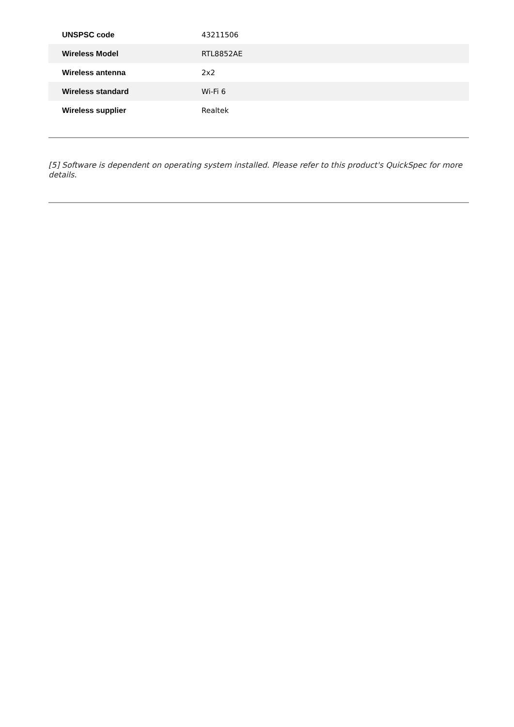| UNSPSC code | 43211506 |
| Wireless Model | RTL8852AE |
| Wireless antenna | 2x2 |
| Wireless standard | Wi-Fi 6 |
| Wireless supplier | Realtek |
[5] Software is dependent on operating system installed. Please refer to this product's QuickSpec for more details.